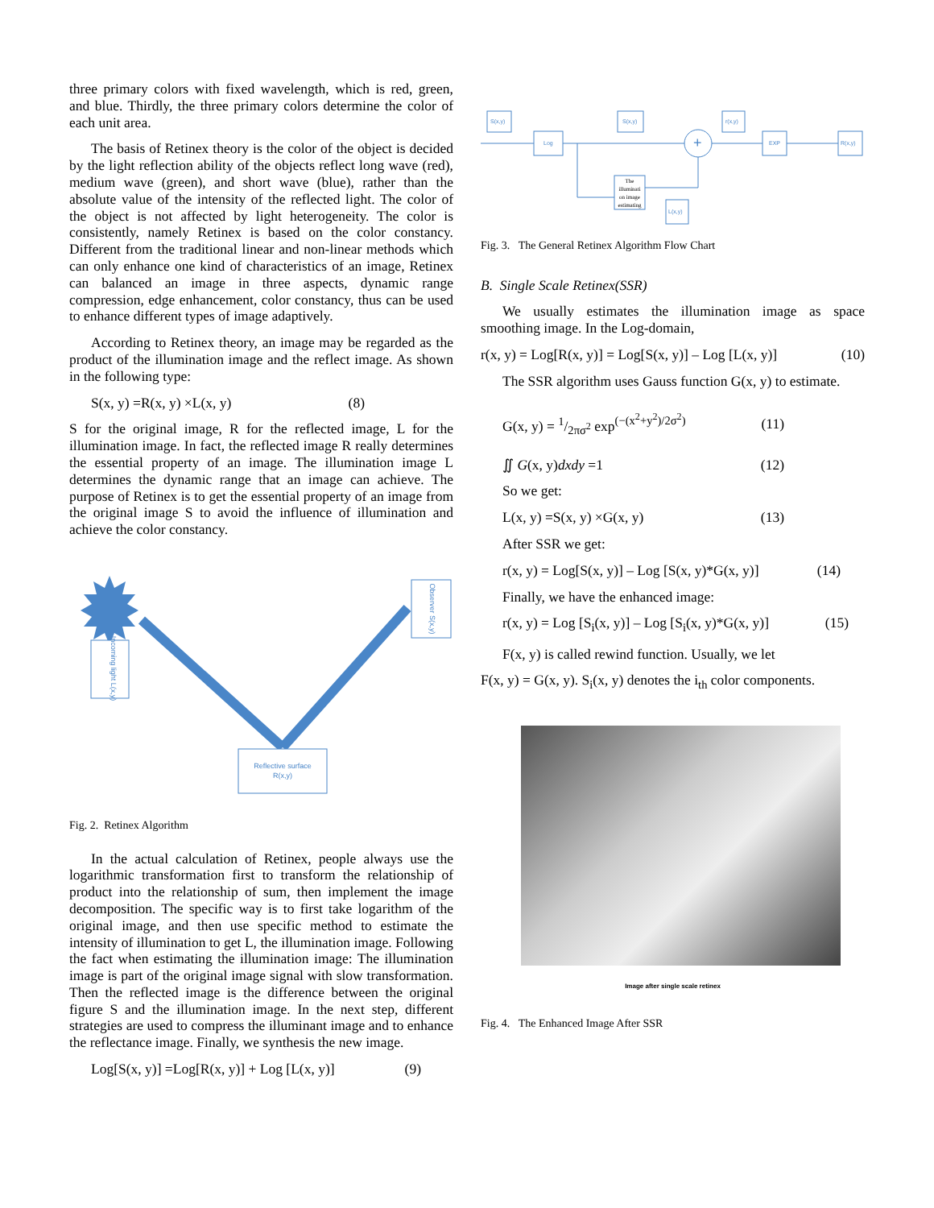three primary colors with fixed wavelength, which is red, green, and blue. Thirdly, the three primary colors determine the color of each unit area.
The basis of Retinex theory is the color of the object is decided by the light reflection ability of the objects reflect long wave (red), medium wave (green), and short wave (blue), rather than the absolute value of the intensity of the reflected light. The color of the object is not affected by light heterogeneity. The color is consistently, namely Retinex is based on the color constancy. Different from the traditional linear and non-linear methods which can only enhance one kind of characteristics of an image, Retinex can balanced an image in three aspects, dynamic range compression, edge enhancement, color constancy, thus can be used to enhance different types of image adaptively.
According to Retinex theory, an image may be regarded as the product of the illumination image and the reflect image. As shown in the following type:
S(x, y) =R(x, y) ×L(x, y) (8)
S for the original image, R for the reflected image, L for the illumination image. In fact, the reflected image R really determines the essential property of an image. The illumination image L determines the dynamic range that an image can achieve. The purpose of Retinex is to get the essential property of an image from the original image S to avoid the influence of illumination and achieve the color constancy.
Incoming light L(x,y)
Observer S(x,y)
Reflective surface
R(x,y)
Fig. 2. Retinex Algorithm
In the actual calculation of Retinex, people always use the logarithmic transformation first to transform the relationship of product into the relationship of sum, then implement the image decomposition. The specific way is to first take logarithm of the original image, and then use specific method to estimate the intensity of illumination to get L, the illumination image. Following the fact when estimating the illumination image: The illumination image is part of the original image signal with slow transformation. Then the reflected image is the difference between the original figure S and the illumination image. In the next step, different strategies are used to compress the illuminant image and to enhance the reflectance image. Finally, we synthesis the new image.
Log[S(x, y)] =Log[R(x, y)] + Log [L(x, y)] (9)
S(x,y)
Log
S(x,y)
r(x,y)
EXP
R(x,y)
L(x,y)
+
The
illuminati
on image
estimating
Fig. 3. The General Retinex Algorithm Flow Chart
B. Single Scale Retinex(SSR)
We usually estimates the illumination image as space smoothing image. In the Log-domain,
r(x, y) = Log[R(x, y)] = Log[S(x, y)] – Log [L(x, y)] (10)
The SSR algorithm uses Gauss function G(x, y) to estimate.
G(x, y) = 1/2πσ<sup>2</sup> exp<sup>(−(x<sup>2</sup>+y<sup>2</sup>)/2σ<sup>2</sup>)</sup> (11)
∬ G(x, y)dxdy =1 (12)
So we get:
L(x, y) =S(x, y) ×G(x, y) (13)
After SSR we get:
r(x, y) = Log[S(x, y)] – Log [S(x, y)*G(x, y)] (14)
Finally, we have the enhanced image:
r(x, y) = Log [S<sub>i</sub>(x, y)] – Log [S<sub>i</sub>(x, y)*G(x, y)] (15)
F(x, y) is called rewind function. Usually, we let
F(x, y) = G(x, y). S<sub>i</sub>(x, y) denotes the i<sub>th</sub> color components.
Image after single scale retinex
Fig. 4. The Enhanced Image After SSR